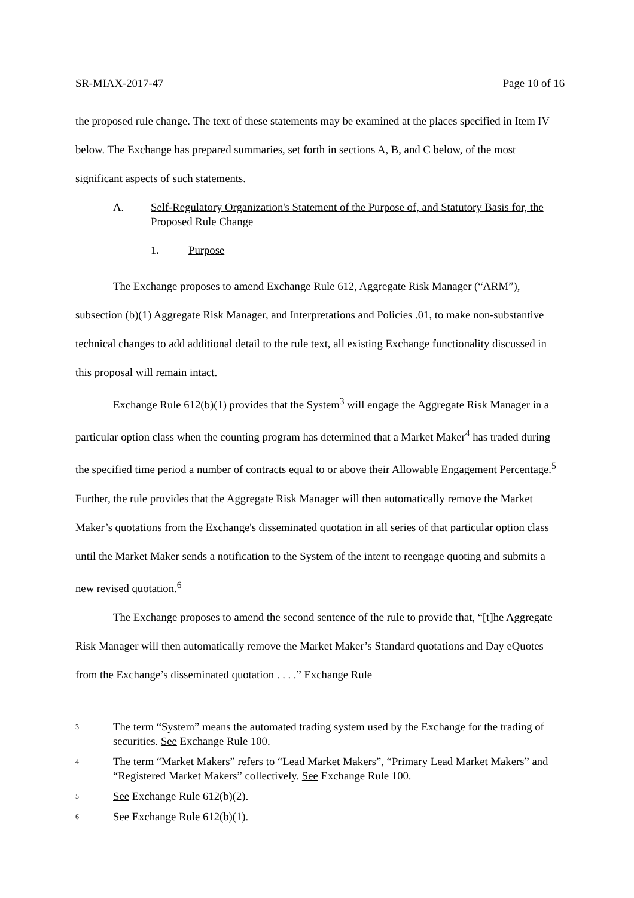SR-MIAX-2017-47 Page 10 of 16
the proposed rule change. The text of these statements may be examined at the places specified in Item IV below. The Exchange has prepared summaries, set forth in sections A, B, and C below, of the most significant aspects of such statements.
A. Self-Regulatory Organization's Statement of the Purpose of, and Statutory Basis for, the Proposed Rule Change
1. Purpose
The Exchange proposes to amend Exchange Rule 612, Aggregate Risk Manager (“ARM”), subsection (b)(1) Aggregate Risk Manager, and Interpretations and Policies .01, to make non-substantive technical changes to add additional detail to the rule text, all existing Exchange functionality discussed in this proposal will remain intact.
Exchange Rule 612(b)(1) provides that the System<sup>3</sup> will engage the Aggregate Risk Manager in a particular option class when the counting program has determined that a Market Maker<sup>4</sup> has traded during the specified time period a number of contracts equal to or above their Allowable Engagement Percentage.<sup>5</sup> Further, the rule provides that the Aggregate Risk Manager will then automatically remove the Market Maker’s quotations from the Exchange's disseminated quotation in all series of that particular option class until the Market Maker sends a notification to the System of the intent to reengage quoting and submits a new revised quotation.<sup>6</sup>
The Exchange proposes to amend the second sentence of the rule to provide that, “[t]he Aggregate Risk Manager will then automatically remove the Market Maker’s Standard quotations and Day eQuotes from the Exchange’s disseminated quotation . . . .” Exchange Rule
3 The term “System” means the automated trading system used by the Exchange for the trading of securities. See Exchange Rule 100.
4 The term “Market Makers” refers to “Lead Market Makers”, “Primary Lead Market Makers” and “Registered Market Makers” collectively. See Exchange Rule 100.
5 See Exchange Rule 612(b)(2).
6 See Exchange Rule 612(b)(1).